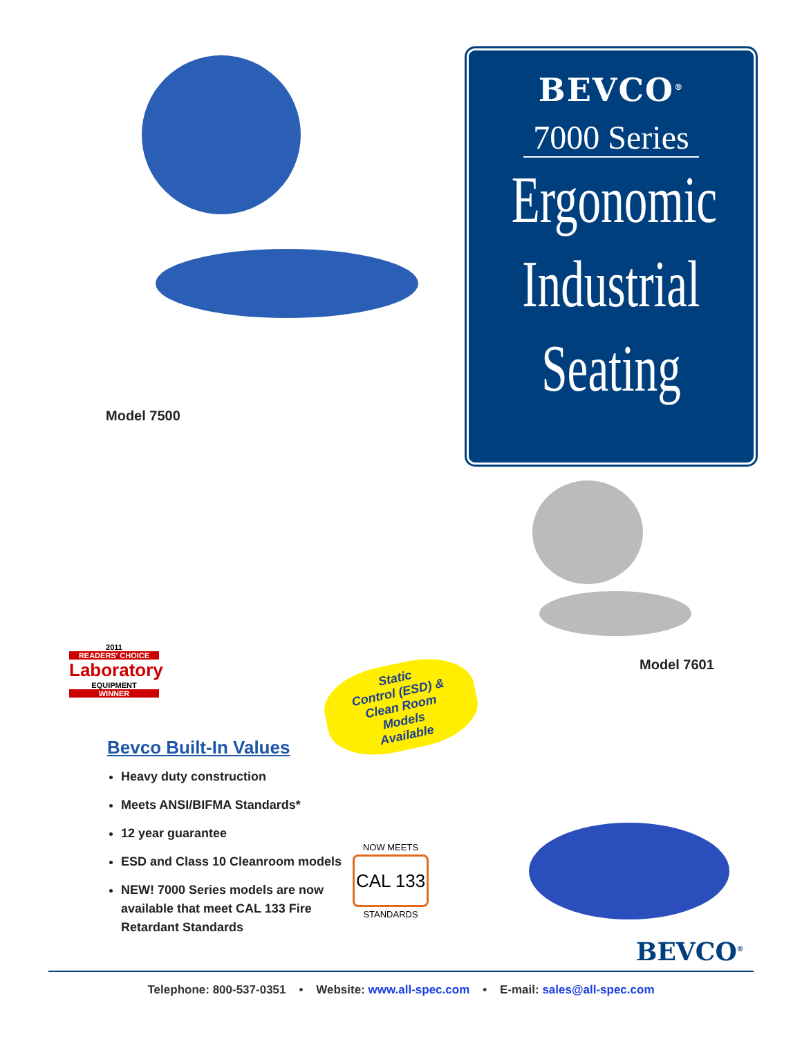Model 7500
Model 7601
BEVCO<sup>®</sup>
7000 Series
Ergonomic
Industrial
Seating
2011
READERS' CHOICE
Laboratory
EQUIPMENT
WINNER
Static
Control (ESD) &
Clean Room
Models
Available
Bevco Built-In Values
Heavy duty construction
Meets ANSI/BIFMA Standards*
12 year guarantee
ESD and Class 10 Cleanroom models
NEW! 7000 Series models are now available that meet CAL 133 Fire Retardant Standards
NOW MEETS
CAL 133
STANDARDS
BEVCO<sup>®</sup>
Telephone: 800-537-0351 • Website: www.all-spec.com • E-mail: sales@all-spec.com